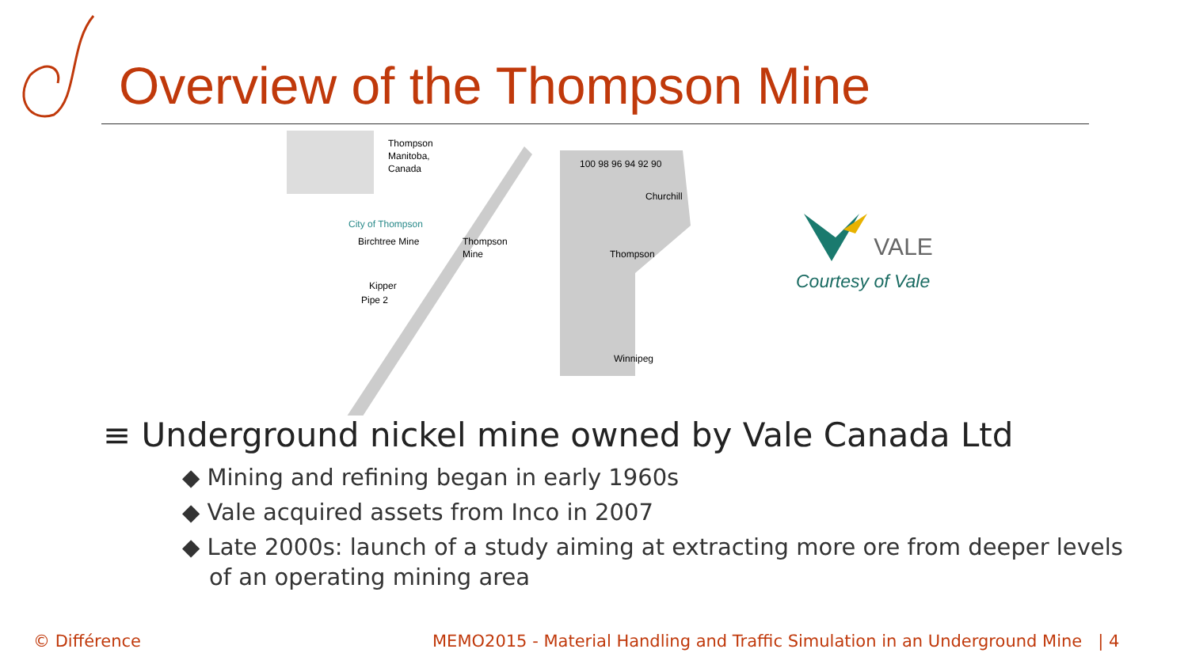Overview of the Thompson Mine
Thompson
Manitoba,
Canada
City of Thompson
Birchtree Mine
Thompson
Mine
Kipper
Pipe 2
Churchill
Thompson
Winnipeg
100 98 96 94 92 90
VALE
Courtesy of Vale
≡ Underground nickel mine owned by Vale Canada Ltd
◆ Mining and refining began in early 1960s
◆ Vale acquired assets from Inco in 2007
◆ Late 2000s: launch of a study aiming at extracting more ore from deeper levels of an operating mining area
© Différence
MEMO2015 - Material Handling and Traffic Simulation in an Underground Mine | 4